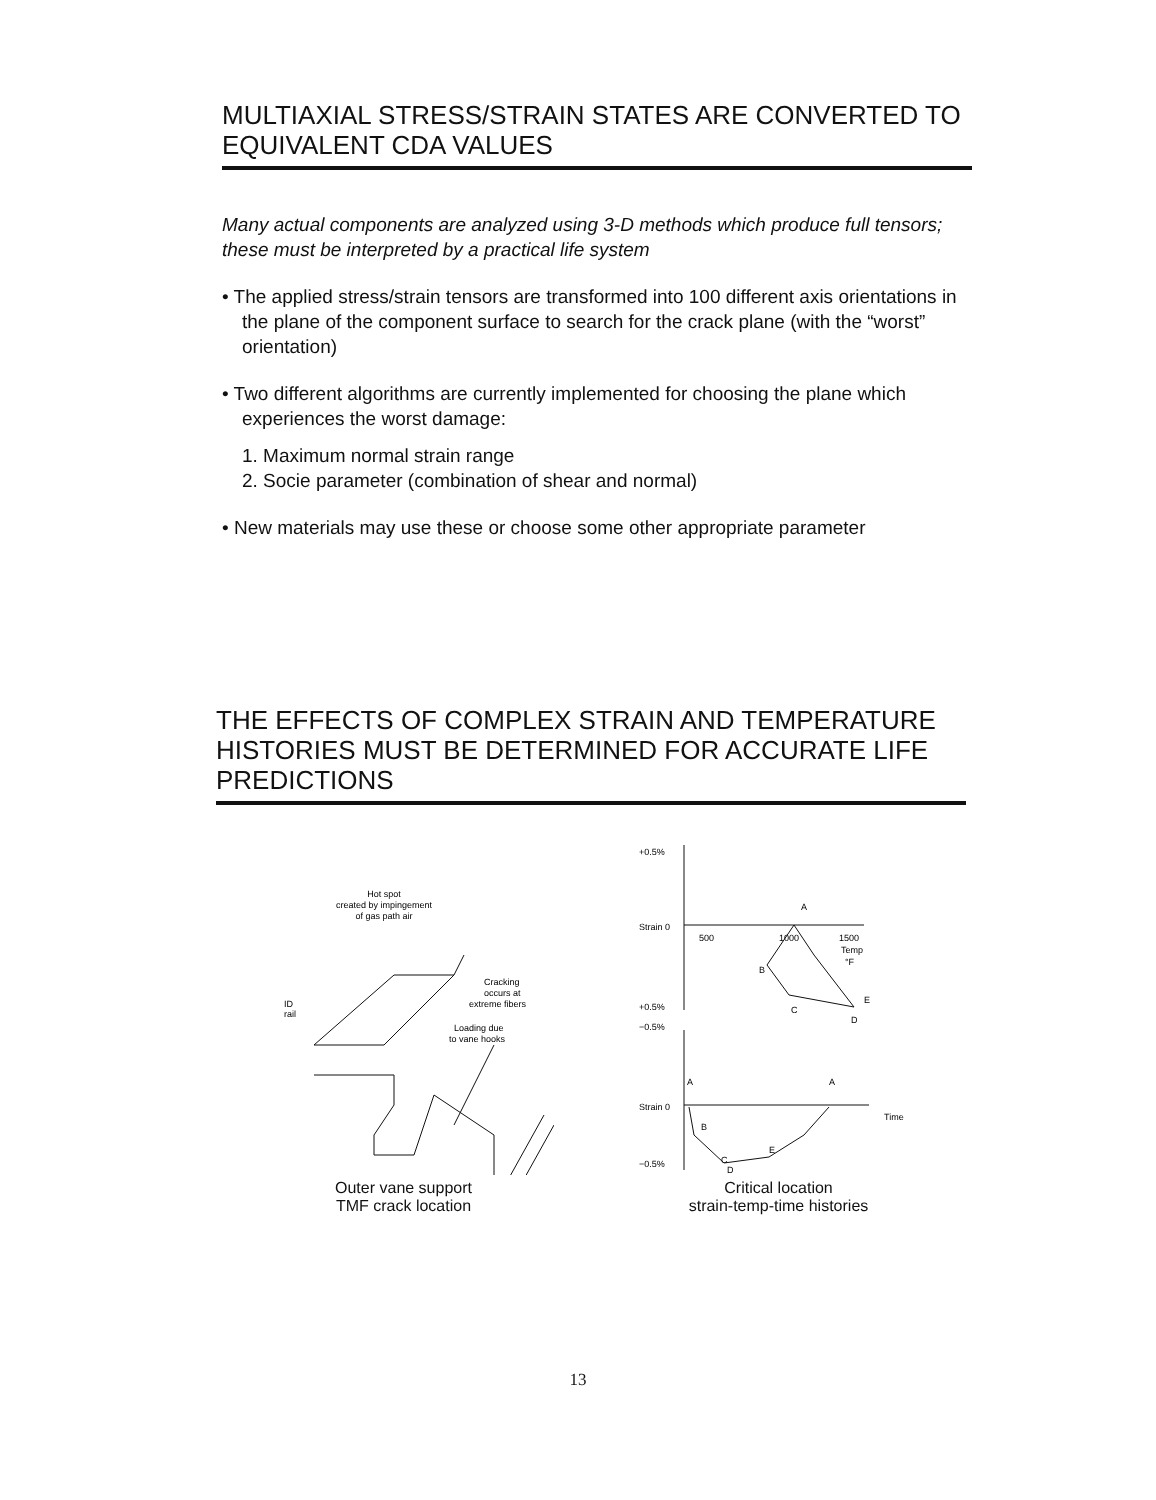MULTIAXIAL STRESS/STRAIN STATES ARE CONVERTED TO EQUIVALENT CDA VALUES
Many actual components are analyzed using 3-D methods which produce full tensors; these must be interpreted by a practical life system
• The applied stress/strain tensors are transformed into 100 different axis orientations in the plane of the component surface to search for the crack plane (with the “worst” orientation)
• Two different algorithms are currently implemented for choosing the plane which experiences the worst damage:
1. Maximum normal strain range
2. Socie parameter (combination of shear and normal)
• New materials may use these or choose some other appropriate parameter
THE EFFECTS OF COMPLEX STRAIN AND TEMPERATURE HISTORIES MUST BE DETERMINED FOR ACCURATE LIFE PREDICTIONS
Hot spot
created by impingement
of gas path air
Cracking
occurs at
extreme fibers
Loading due
to vane hooks
ID
rail
Outer vane support
TMF crack location
+0.5%
Strain 0
+0.5%
−0.5%
Strain 0
−0.5%
500
1000
1500
Temp
°F
A
B
C
E
D
Time
A
A
B
C
E
D
Critical location
strain-temp-time histories
13